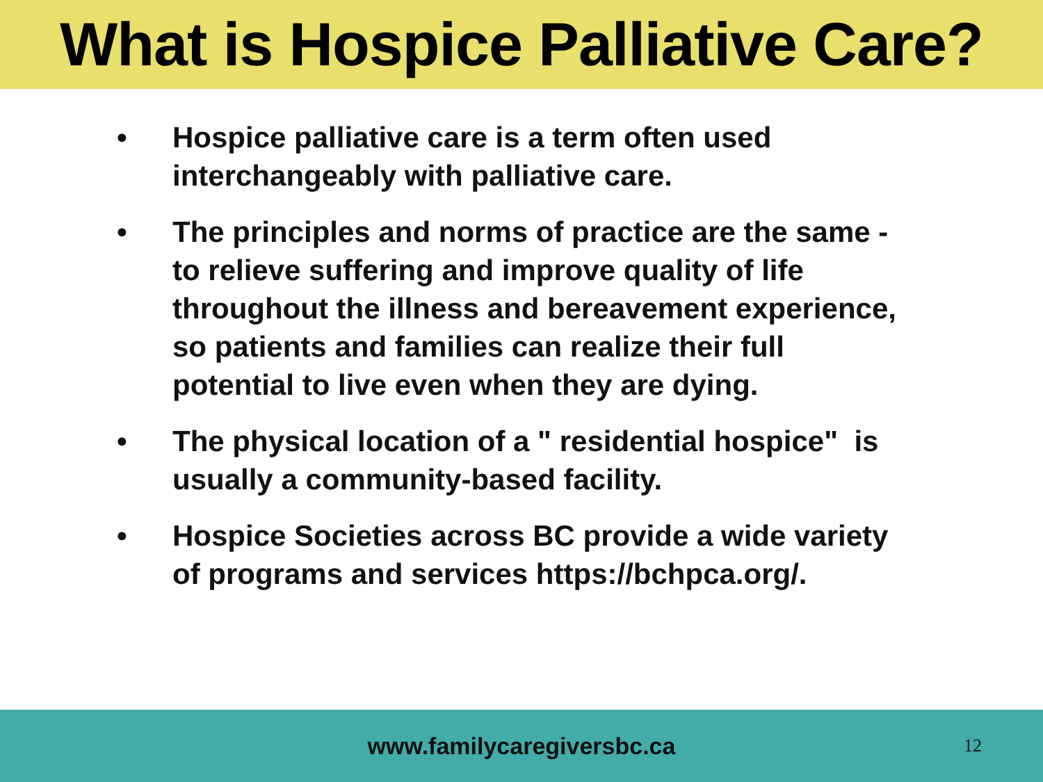What is Hospice Palliative Care?
• Hospice palliative care is a term often used interchangeably with palliative care.
• The principles and norms of practice are the same - to relieve suffering and improve quality of life throughout the illness and bereavement experience, so patients and families can realize their full potential to live even when they are dying.
• The physical location of a " residential hospice" is usually a community-based facility.
• Hospice Societies across BC provide a wide variety of programs and services https://bchpca.org/.
www.familycaregiversbc.ca 12